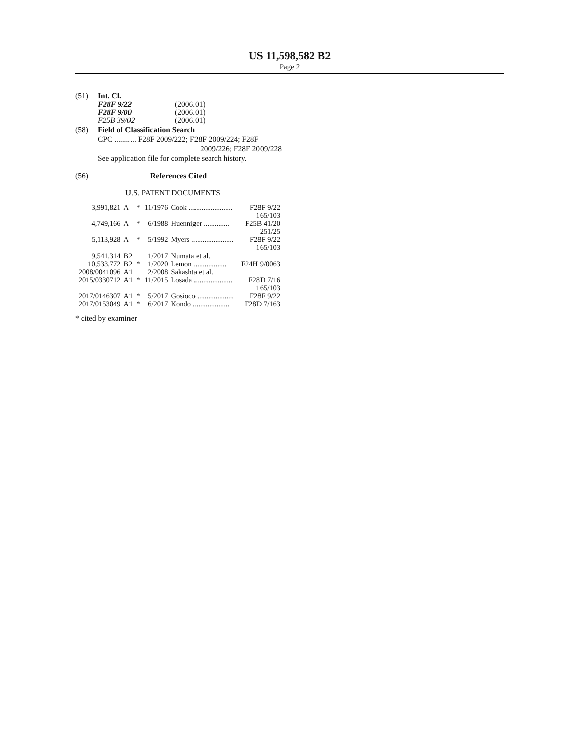US 11,598,582 B2
Page 2
(51) Int. Cl.
| F28F 9/22 | (2006.01) |
| F28F 9/00 | (2006.01) |
| F25B 39/02 | (2006.01) |
(58) Field of Classification Search
CPC ........... F28F 2009/222; F28F 2009/224; F28F
2009/226; F28F 2009/228
See application file for complete search history.
(56) References Cited
U.S. PATENT DOCUMENTS
| 3,991,821 | A | * | 11/1976 | Cook ........................ | F28F 9/22 |
| 165/103 | | | | | |
| 4,749,166 | A | * | 6/1988 | Huenniger .............. | F25B 41/20 |
| 251/25 | | | | | |
| 5,113,928 | A | * | 5/1992 | Myers ....................... | F28F 9/22 |
| 165/103 | | | | | |
| 9,541,314 | B2 | | 1/2017 | Numata et al. | |
| 10,533,772 | B2 | * | 1/2020 | Lemon .................. | F24H 9/0063 |
| 2008/0041096 | A1 | | 2/2008 | Sakashta et al. | |
| 2015/0330712 | A1 | * | 11/2015 | Losada ..................... | F28D 7/16 |
| 165/103 | | | | | |
| 2017/0146307 | A1 | * | 5/2017 | Gosioco .................... | F28F 9/22 |
| 2017/0153049 | A1 | * | 6/2017 | Kondo .................... | F28D 7/163 |
* cited by examiner